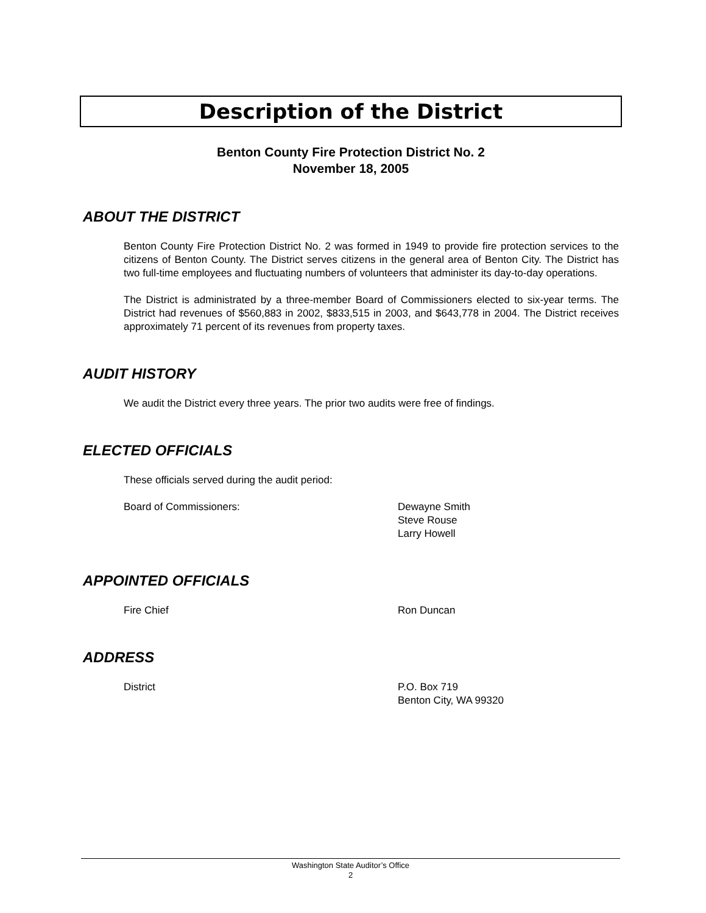Description of the District
Benton County Fire Protection District No. 2
November 18, 2005
ABOUT THE DISTRICT
Benton County Fire Protection District No. 2 was formed in 1949 to provide fire protection services to the citizens of Benton County. The District serves citizens in the general area of Benton City. The District has two full-time employees and fluctuating numbers of volunteers that administer its day-to-day operations.
The District is administrated by a three-member Board of Commissioners elected to six-year terms. The District had revenues of $560,883 in 2002, $833,515 in 2003, and $643,778 in 2004. The District receives approximately 71 percent of its revenues from property taxes.
AUDIT HISTORY
We audit the District every three years. The prior two audits were free of findings.
ELECTED OFFICIALS
These officials served during the audit period:
Board of Commissioners: Dewayne Smith
Steve Rouse
Larry Howell
APPOINTED OFFICIALS
Fire Chief Ron Duncan
ADDRESS
District P.O. Box 719
Benton City, WA 99320
Washington State Auditor’s Office
2